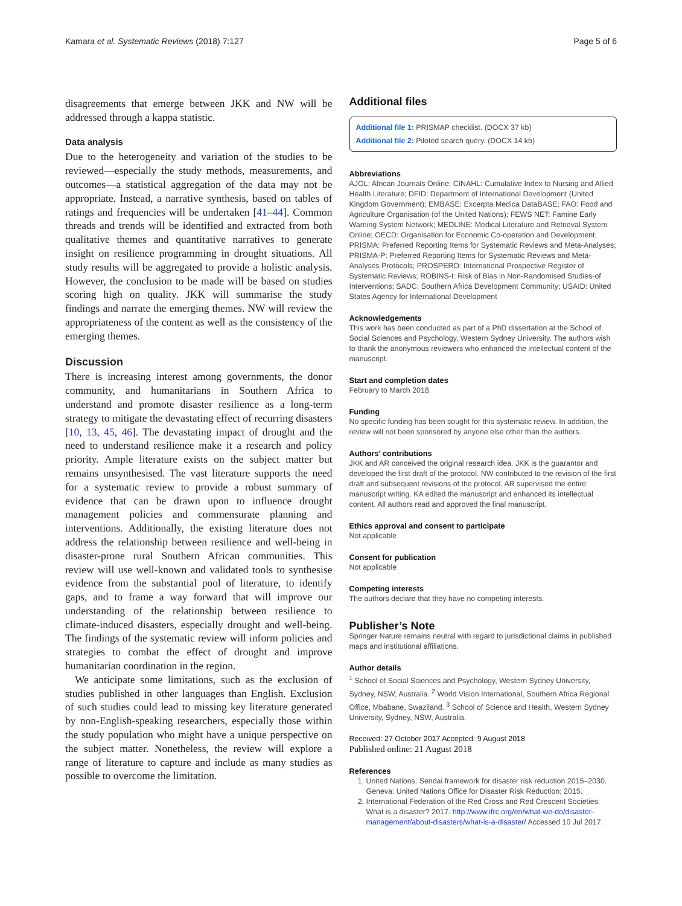Kamara et al. Systematic Reviews (2018) 7:127 Page 5 of 6
disagreements that emerge between JKK and NW will be addressed through a kappa statistic.
Data analysis
Due to the heterogeneity and variation of the studies to be reviewed—especially the study methods, measurements, and outcomes—a statistical aggregation of the data may not be appropriate. Instead, a narrative synthesis, based on tables of ratings and frequencies will be undertaken [41–44]. Common threads and trends will be identified and extracted from both qualitative themes and quantitative narratives to generate insight on resilience programming in drought situations. All study results will be aggregated to provide a holistic analysis. However, the conclusion to be made will be based on studies scoring high on quality. JKK will summarise the study findings and narrate the emerging themes. NW will review the appropriateness of the content as well as the consistency of the emerging themes.
Discussion
There is increasing interest among governments, the donor community, and humanitarians in Southern Africa to understand and promote disaster resilience as a long-term strategy to mitigate the devastating effect of recurring disasters [10, 13, 45, 46]. The devastating impact of drought and the need to understand resilience make it a research and policy priority. Ample literature exists on the subject matter but remains unsynthesised. The vast literature supports the need for a systematic review to provide a robust summary of evidence that can be drawn upon to influence drought management policies and commensurate planning and interventions. Additionally, the existing literature does not address the relationship between resilience and well-being in disaster-prone rural Southern African communities. This review will use well-known and validated tools to synthesise evidence from the substantial pool of literature, to identify gaps, and to frame a way forward that will improve our understanding of the relationship between resilience to climate-induced disasters, especially drought and well-being. The findings of the systematic review will inform policies and strategies to combat the effect of drought and improve humanitarian coordination in the region.
We anticipate some limitations, such as the exclusion of studies published in other languages than English. Exclusion of such studies could lead to missing key literature generated by non-English-speaking researchers, especially those within the study population who might have a unique perspective on the subject matter. Nonetheless, the review will explore a range of literature to capture and include as many studies as possible to overcome the limitation.
Additional files
Additional file 1: PRISMAP checklist. (DOCX 37 kb)
Additional file 2: Piloted search query. (DOCX 14 kb)
Abbreviations
AJOL: African Journals Online; CINAHL: Cumulative Index to Nursing and Allied Health Literature; DFID: Department of International Development (United Kingdom Government); EMBASE: Excerpta Medica DataBASE; FAO: Food and Agriculture Organisation (of the United Nations); FEWS NET: Famine Early Warning System Network; MEDLINE: Medical Literature and Retrieval System Online; OECD: Organisation for Economic Co-operation and Development; PRISMA: Preferred Reporting Items for Systematic Reviews and Meta-Analyses; PRISMA-P: Preferred Reporting Items for Systematic Reviews and Meta-Analyses Protocols; PROSPERO: International Prospective Register of Systematic Reviews; ROBINS-I: Risk of Bias in Non-Randomised Studies-of Interventions; SADC: Southern Africa Development Community; USAID: United States Agency for International Development
Acknowledgements
This work has been conducted as part of a PhD dissertation at the School of Social Sciences and Psychology, Western Sydney University. The authors wish to thank the anonymous reviewers who enhanced the intellectual content of the manuscript.
Start and completion dates
February to March 2018.
Funding
No specific funding has been sought for this systematic review. In addition, the review will not been sponsored by anyone else other than the authors.
Authors’ contributions
JKK and AR conceived the original research idea. JKK is the guarantor and developed the first draft of the protocol. NW contributed to the revision of the first draft and subsequent revisions of the protocol. AR supervised the entire manuscript writing. KA edited the manuscript and enhanced its intellectual content. All authors read and approved the final manuscript.
Ethics approval and consent to participate
Not applicable
Consent for publication
Not applicable
Competing interests
The authors declare that they have no competing interests.
Publisher’s Note
Springer Nature remains neutral with regard to jurisdictional claims in published maps and institutional affiliations.
Author details
<sup>1</sup> School of Social Sciences and Psychology, Western Sydney University, Sydney, NSW, Australia. <sup>2</sup> World Vision International, Southern Africa Regional Office, Mbabane, Swaziland. <sup>3</sup> School of Science and Health, Western Sydney University, Sydney, NSW, Australia.
Received: 27 October 2017 Accepted: 9 August 2018
Published online: 21 August 2018
References
1. United Nations. Sendai framework for disaster risk reduction 2015–2030. Geneva: United Nations Office for Disaster Risk Reduction; 2015.
2. International Federation of the Red Cross and Red Crescent Societies. What is a disaster? 2017. http://www.ifrc.org/en/what-we-do/disaster-management/about-disasters/what-is-a-disaster/ Accessed 10 Jul 2017.